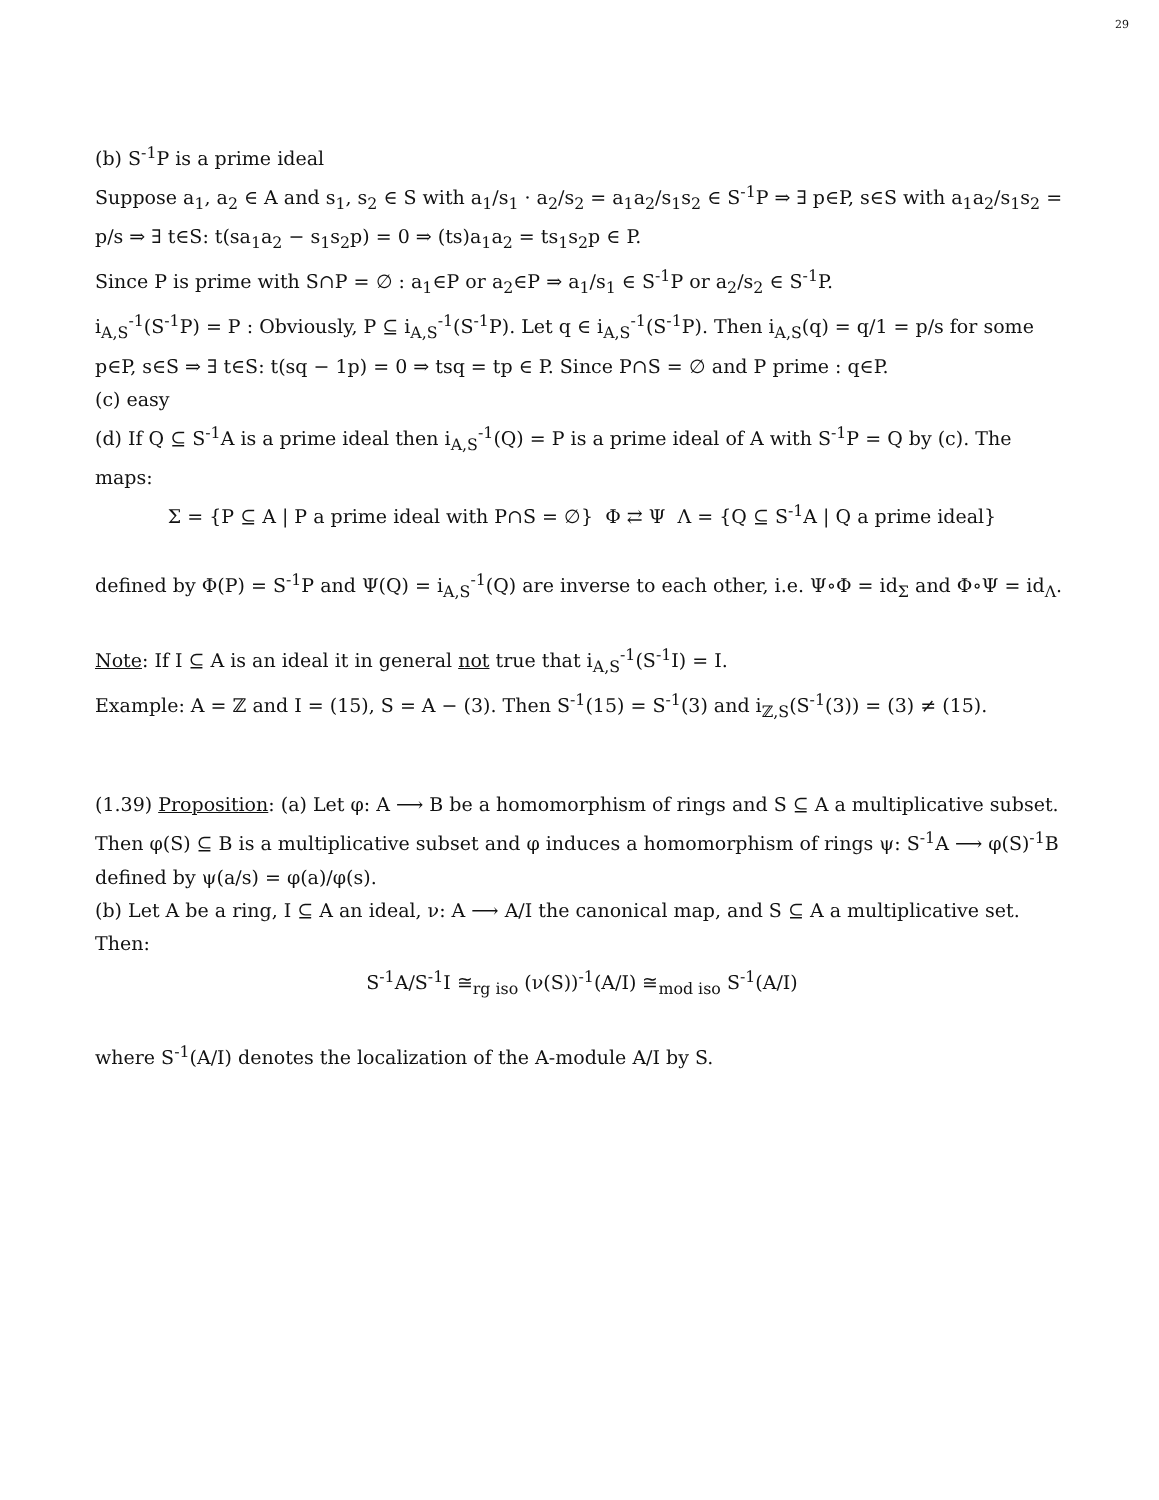29
(b) S<sup>-1</sup>P is a prime ideal
Suppose a<sub>1</sub>, a<sub>2</sub> ∈ A and s<sub>1</sub>, s<sub>2</sub> ∈ S with a<sub>1</sub>/s<sub>1</sub> · a<sub>2</sub>/s<sub>2</sub> = a<sub>1</sub>a<sub>2</sub>/s<sub>1</sub>s<sub>2</sub> ∈ S<sup>-1</sup>P ⇒ ∃ p∈P, s∈S with a<sub>1</sub>a<sub>2</sub>/s<sub>1</sub>s<sub>2</sub> = p/s ⇒ ∃ t∈S: t(sa<sub>1</sub>a<sub>2</sub> − s<sub>1</sub>s<sub>2</sub>p) = 0 ⇒ (ts)a<sub>1</sub>a<sub>2</sub> = ts<sub>1</sub>s<sub>2</sub>p ∈ P.
Since P is prime with S∩P = ∅ : a<sub>1</sub>∈P or a<sub>2</sub>∈P ⇒ a<sub>1</sub>/s<sub>1</sub> ∈ S<sup>-1</sup>P or a<sub>2</sub>/s<sub>2</sub> ∈ S<sup>-1</sup>P.
i<sub>A,S</sub><sup>-1</sup>(S<sup>-1</sup>P) = P : Obviously, P ⊆ i<sub>A,S</sub><sup>-1</sup>(S<sup>-1</sup>P). Let q ∈ i<sub>A,S</sub><sup>-1</sup>(S<sup>-1</sup>P). Then i<sub>A,S</sub>(q) = q/1 = p/s for some p∈P, s∈S ⇒ ∃ t∈S: t(sq − 1p) = 0 ⇒ tsq = tp ∈ P. Since P∩S = ∅ and P prime : q∈P.
(c) easy
(d) If Q ⊆ S<sup>-1</sup>A is a prime ideal then i<sub>A,S</sub><sup>-1</sup>(Q) = P is a prime ideal of A with S<sup>-1</sup>P = Q by (c). The maps:
Σ = {P ⊆ A | P a prime ideal with P∩S = ∅} Φ ⇄ Ψ Λ = {Q ⊆ S<sup>-1</sup>A | Q a prime ideal}
defined by Φ(P) = S<sup>-1</sup>P and Ψ(Q) = i<sub>A,S</sub><sup>-1</sup>(Q) are inverse to each other, i.e. Ψ∘Φ = id<sub>Σ</sub> and Φ∘Ψ = id<sub>Λ</sub>.
Note: If I ⊆ A is an ideal it in general not true that i<sub>A,S</sub><sup>-1</sup>(S<sup>-1</sup>I) = I.
Example: A = ℤ and I = (15), S = A − (3). Then S<sup>-1</sup>(15) = S<sup>-1</sup>(3) and i<sub>ℤ,S</sub>(S<sup>-1</sup>(3)) = (3) ≠ (15).
(1.39) Proposition: (a) Let φ: A ⟶ B be a homomorphism of rings and S ⊆ A a multiplicative subset. Then φ(S) ⊆ B is a multiplicative subset and φ induces a homomorphism of rings ψ: S<sup>-1</sup>A ⟶ φ(S)<sup>-1</sup>B defined by ψ(a/s) = φ(a)/φ(s).
(b) Let A be a ring, I ⊆ A an ideal, ν: A ⟶ A/I the canonical map, and S ⊆ A a multiplicative set. Then:
S<sup>-1</sup>A/S<sup>-1</sup>I ≅<sub>rg iso</sub> (ν(S))<sup>-1</sup>(A/I) ≅<sub>mod iso</sub> S<sup>-1</sup>(A/I)
where S<sup>-1</sup>(A/I) denotes the localization of the A-module A/I by S.